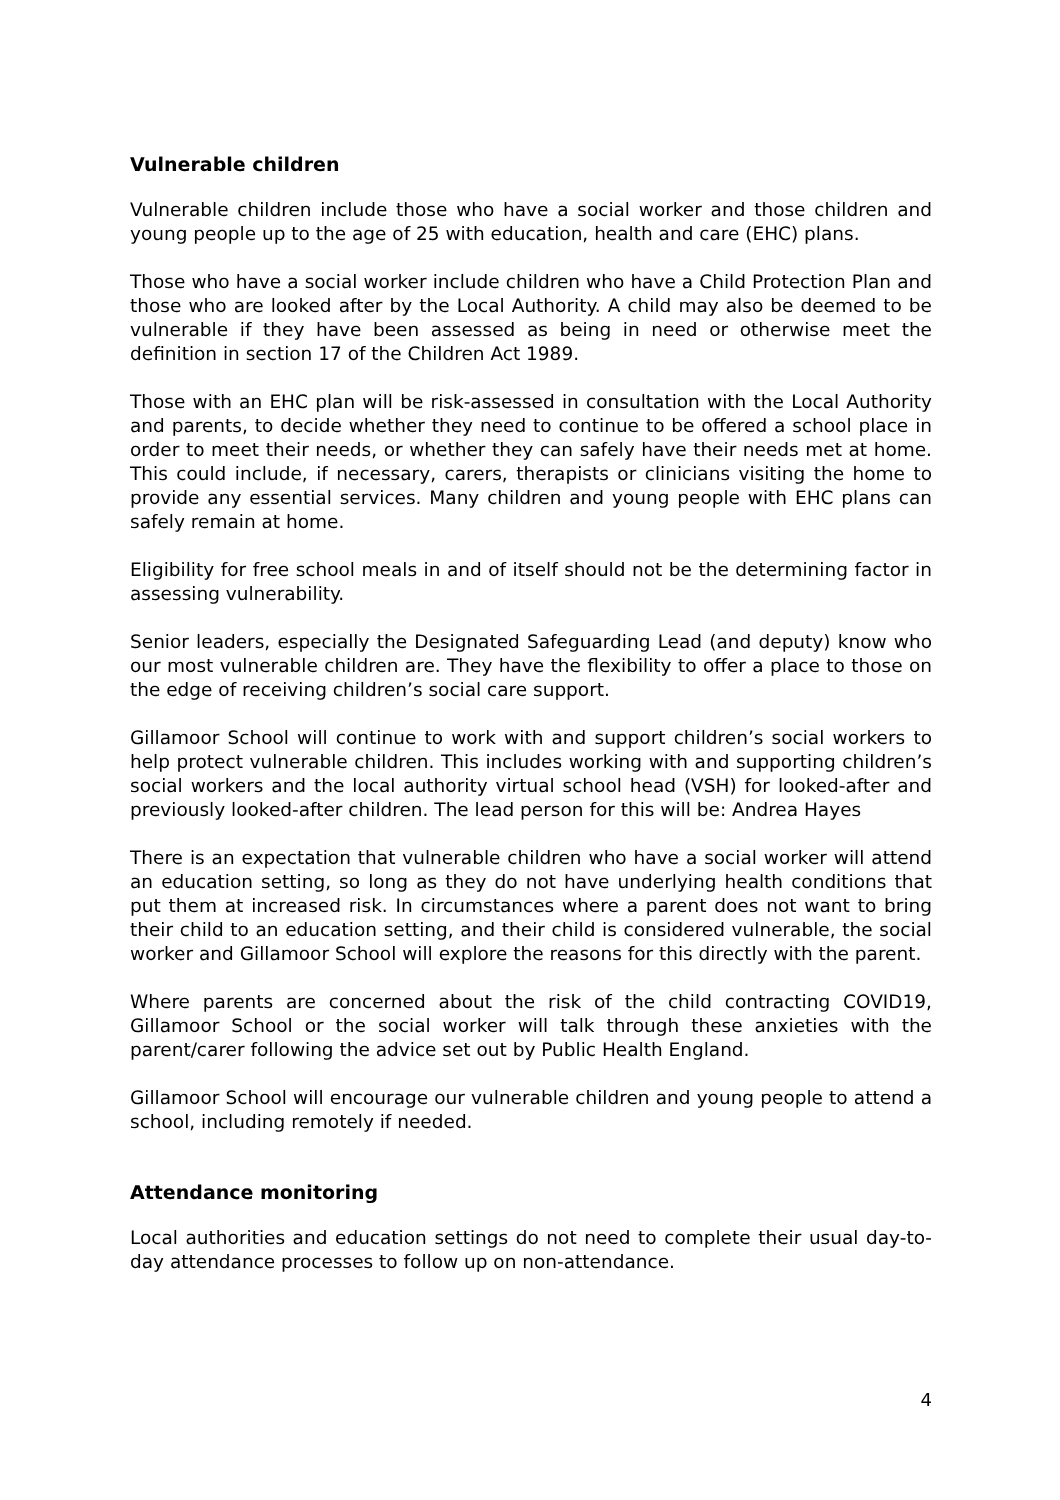Vulnerable children
Vulnerable children include those who have a social worker and those children and young people up to the age of 25 with education, health and care (EHC) plans.
Those who have a social worker include children who have a Child Protection Plan and those who are looked after by the Local Authority. A child may also be deemed to be vulnerable if they have been assessed as being in need or otherwise meet the definition in section 17 of the Children Act 1989.
Those with an EHC plan will be risk-assessed in consultation with the Local Authority and parents, to decide whether they need to continue to be offered a school place in order to meet their needs, or whether they can safely have their needs met at home. This could include, if necessary, carers, therapists or clinicians visiting the home to provide any essential services. Many children and young people with EHC plans can safely remain at home.
Eligibility for free school meals in and of itself should not be the determining factor in assessing vulnerability.
Senior leaders, especially the Designated Safeguarding Lead (and deputy) know who our most vulnerable children are. They have the flexibility to offer a place to those on the edge of receiving children’s social care support.
Gillamoor School will continue to work with and support children’s social workers to help protect vulnerable children. This includes working with and supporting children’s social workers and the local authority virtual school head (VSH) for looked-after and previously looked-after children. The lead person for this will be: Andrea Hayes
There is an expectation that vulnerable children who have a social worker will attend an education setting, so long as they do not have underlying health conditions that put them at increased risk. In circumstances where a parent does not want to bring their child to an education setting, and their child is considered vulnerable, the social worker and Gillamoor School will explore the reasons for this directly with the parent.
Where parents are concerned about the risk of the child contracting COVID19, Gillamoor School or the social worker will talk through these anxieties with the parent/carer following the advice set out by Public Health England.
Gillamoor School will encourage our vulnerable children and young people to attend a school, including remotely if needed.
Attendance monitoring
Local authorities and education settings do not need to complete their usual day-to-day attendance processes to follow up on non-attendance.
4